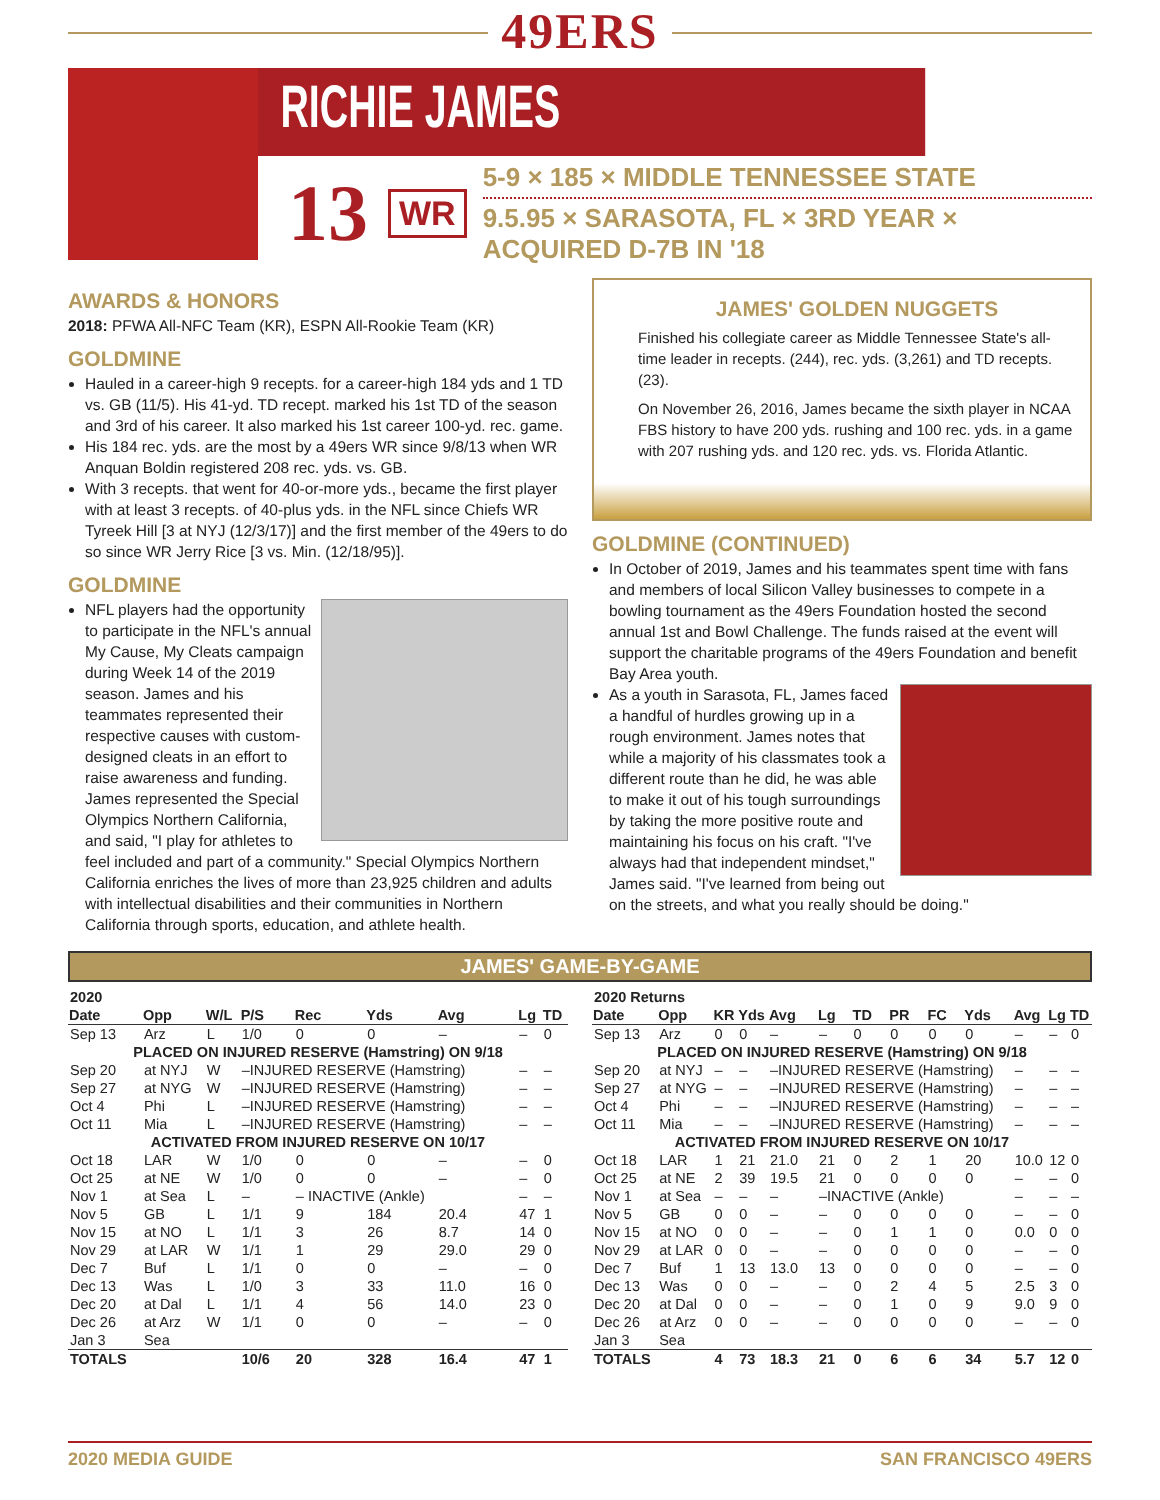49ERS
RICHIE JAMES
13 WR
5-9 × 185 × MIDDLE TENNESSEE STATE
9.5.95 × SARASOTA, FL × 3RD YEAR × ACQUIRED D-7B IN '18
AWARDS & HONORS
2018: PFWA All-NFC Team (KR), ESPN All-Rookie Team (KR)
GOLDMINE
Hauled in a career-high 9 recepts. for a career-high 184 yds and 1 TD vs. GB (11/5). His 41-yd. TD recept. marked his 1st TD of the season and 3rd of his career. It also marked his 1st career 100-yd. rec. game.
His 184 rec. yds. are the most by a 49ers WR since 9/8/13 when WR Anquan Boldin registered 208 rec. yds. vs. GB.
With 3 recepts. that went for 40-or-more yds., became the first player with at least 3 recepts. of 40-plus yds. in the NFL since Chiefs WR Tyreek Hill [3 at NYJ (12/3/17)] and the first member of the 49ers to do so since WR Jerry Rice [3 vs. Min. (12/18/95)].
GOLDMINE
NFL players had the opportunity to participate in the NFL's annual My Cause, My Cleats campaign during Week 14 of the 2019 season. James and his teammates represented their respective causes with custom-designed cleats in an effort to raise awareness and funding. James represented the Special Olympics Northern California, and said, "I play for athletes to feel included and part of a community." Special Olympics Northern California enriches the lives of more than 23,925 children and adults with intellectual disabilities and their communities in Northern California through sports, education, and athlete health.
JAMES' GOLDEN NUGGETS
Finished his collegiate career as Middle Tennessee State's all-time leader in recepts. (244), rec. yds. (3,261) and TD recepts. (23).
On November 26, 2016, James became the sixth player in NCAA FBS history to have 200 yds. rushing and 100 rec. yds. in a game with 207 rushing yds. and 120 rec. yds. vs. Florida Atlantic.
GOLDMINE (CONTINUED)
In October of 2019, James and his teammates spent time with fans and members of local Silicon Valley businesses to compete in a bowling tournament as the 49ers Foundation hosted the second annual 1st and Bowl Challenge. The funds raised at the event will support the charitable programs of the 49ers Foundation and benefit Bay Area youth.
As a youth in Sarasota, FL, James faced a handful of hurdles growing up in a rough environment. James notes that while a majority of his classmates took a different route than he did, he was able to make it out of his tough surroundings by taking the more positive route and maintaining his focus on his craft. "I've always had that independent mindset," James said. "I've learned from being out on the streets, and what you really should be doing."
JAMES' GAME-BY-GAME
| 2020 | | | | | | | | |
| Date | Opp | W/L | P/S | Rec | Yds | Avg | Lg | TD |
| Sep 13 | Arz | L | 1/0 | 0 | 0 | – | – | 0 |
| PLACED ON INJURED RESERVE (Hamstring) ON 9/18 | | | | | | | | |
| Sep 20 | at NYJ | W | –INJURED RESERVE (Hamstring) | | | | – | – |
| Sep 27 | at NYG | W | –INJURED RESERVE (Hamstring) | | | | – | – |
| Oct 4 | Phi | L | –INJURED RESERVE (Hamstring) | | | | – | – |
| Oct 11 | Mia | L | –INJURED RESERVE (Hamstring) | | | | – | – |
| ACTIVATED FROM INJURED RESERVE ON 10/17 | | | | | | | | |
| Oct 18 | LAR | W | 1/0 | 0 | 0 | – | – | 0 |
| Oct 25 | at NE | W | 1/0 | 0 | 0 | – | – | 0 |
| Nov 1 | at Sea | L | – | – INACTIVE (Ankle) | | | – | – |
| Nov 5 | GB | L | 1/1 | 9 | 184 | 20.4 | 47 | 1 |
| Nov 15 | at NO | L | 1/1 | 3 | 26 | 8.7 | 14 | 0 |
| Nov 29 | at LAR | W | 1/1 | 1 | 29 | 29.0 | 29 | 0 |
| Dec 7 | Buf | L | 1/1 | 0 | 0 | – | – | 0 |
| Dec 13 | Was | L | 1/0 | 3 | 33 | 11.0 | 16 | 0 |
| Dec 20 | at Dal | L | 1/1 | 4 | 56 | 14.0 | 23 | 0 |
| Dec 26 | at Arz | W | 1/1 | 0 | 0 | – | – | 0 |
| Jan 3 | Sea | | | | | | | |
| TOTALS | | | 10/6 | 20 | 328 | 16.4 | 47 | 1 |
| 2020 Returns | | | | | | | | | | | | |
| Date | Opp | KR | Yds | Avg | Lg | TD | PR | FC | Yds | Avg | Lg | TD |
| Sep 13 | Arz | 0 | 0 | – | – | 0 | 0 | 0 | 0 | – | – | 0 |
| PLACED ON INJURED RESERVE (Hamstring) ON 9/18 | | | | | | | | | | | | |
| Sep 20 | at NYJ | – | – | –INJURED RESERVE (Hamstring) | | | | | | – | – | – |
| Sep 27 | at NYG | – | – | –INJURED RESERVE (Hamstring) | | | | | | – | – | – |
| Oct 4 | Phi | – | – | –INJURED RESERVE (Hamstring) | | | | | | – | – | – |
| Oct 11 | Mia | – | – | –INJURED RESERVE (Hamstring) | | | | | | – | – | – |
| ACTIVATED FROM INJURED RESERVE ON 10/17 | | | | | | | | | | | | |
| Oct 18 | LAR | 1 | 21 | 21.0 | 21 | 0 | 2 | 1 | 20 | 10.0 | 12 | 0 |
| Oct 25 | at NE | 2 | 39 | 19.5 | 21 | 0 | 0 | 0 | 0 | – | – | 0 |
| Nov 1 | at Sea | – | – | – | –INACTIVE (Ankle) | | | | | – | – | – |
| Nov 5 | GB | 0 | 0 | – | – | 0 | 0 | 0 | 0 | – | – | 0 |
| Nov 15 | at NO | 0 | 0 | – | – | 0 | 1 | 1 | 0 | 0.0 | 0 | 0 |
| Nov 29 | at LAR | 0 | 0 | – | – | 0 | 0 | 0 | 0 | – | – | 0 |
| Dec 7 | Buf | 1 | 13 | 13.0 | 13 | 0 | 0 | 0 | 0 | – | – | 0 |
| Dec 13 | Was | 0 | 0 | – | – | 0 | 2 | 4 | 5 | 2.5 | 3 | 0 |
| Dec 20 | at Dal | 0 | 0 | – | – | 0 | 1 | 0 | 9 | 9.0 | 9 | 0 |
| Dec 26 | at Arz | 0 | 0 | – | – | 0 | 0 | 0 | 0 | – | – | 0 |
| Jan 3 | Sea | | | | | | | | | | | |
| TOTALS | | 4 | 73 | 18.3 | 21 | 0 | 6 | 6 | 34 | 5.7 | 12 | 0 |
2020 MEDIA GUIDE SAN FRANCISCO 49ERS